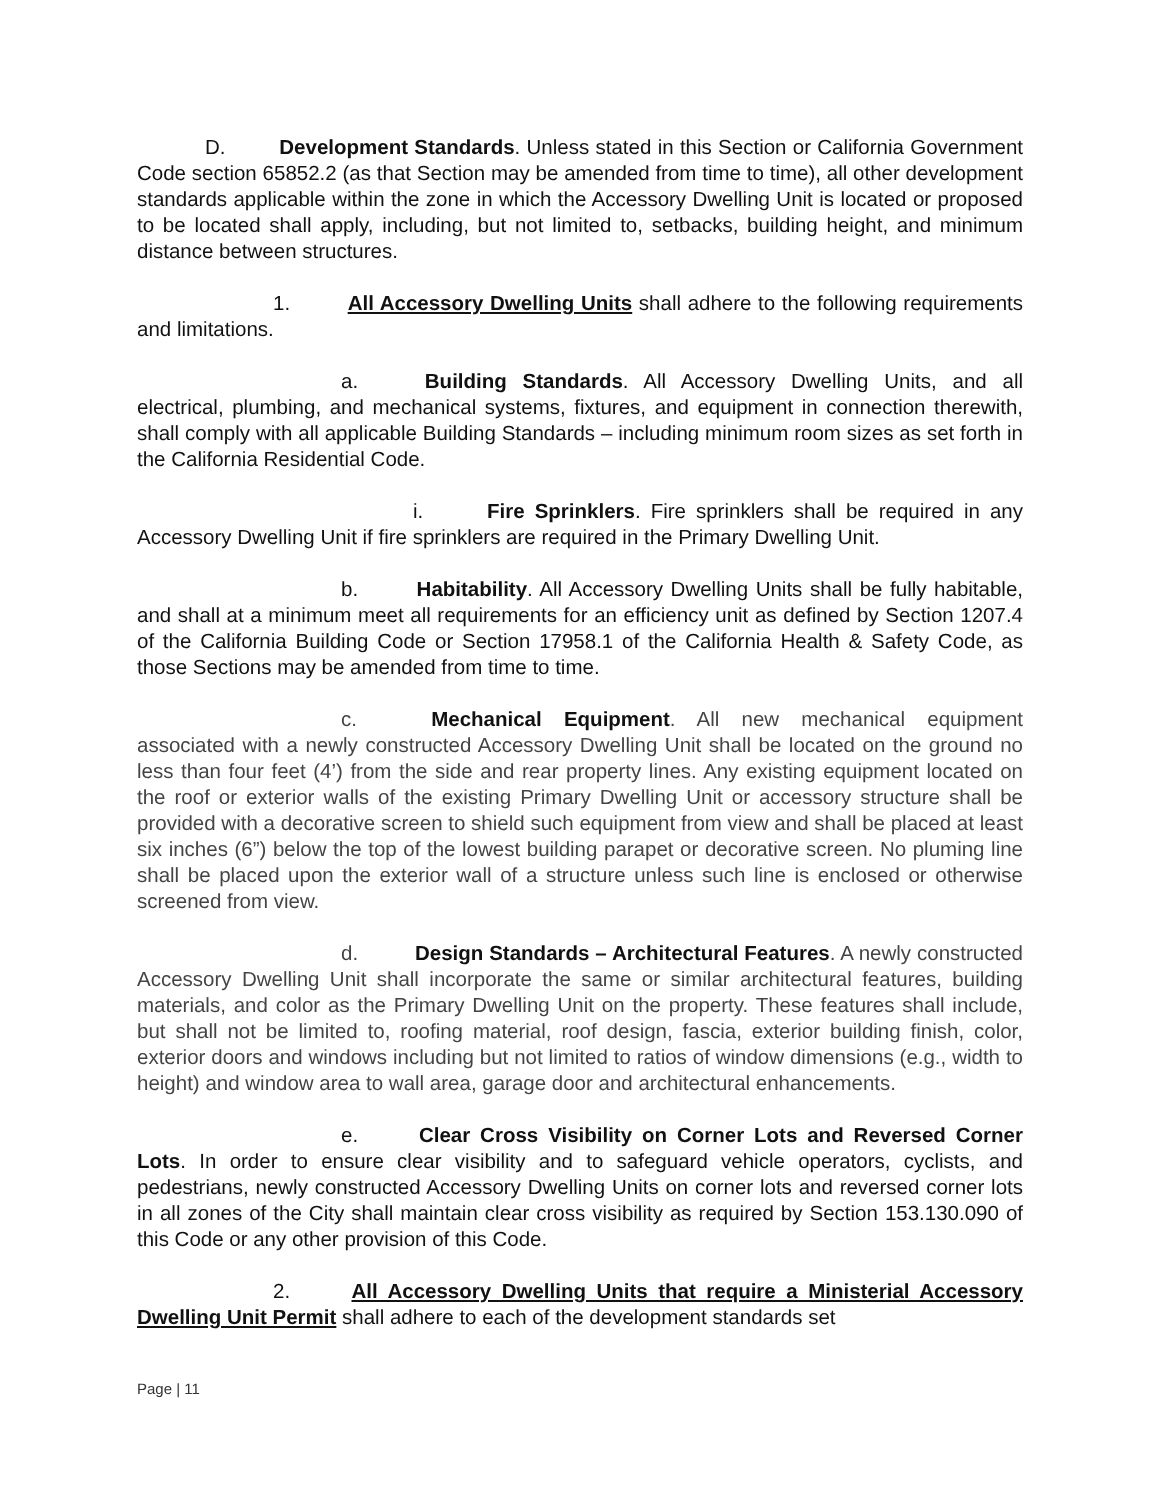D. Development Standards. Unless stated in this Section or California Government Code section 65852.2 (as that Section may be amended from time to time), all other development standards applicable within the zone in which the Accessory Dwelling Unit is located or proposed to be located shall apply, including, but not limited to, setbacks, building height, and minimum distance between structures.
1. All Accessory Dwelling Units shall adhere to the following requirements and limitations.
a. Building Standards. All Accessory Dwelling Units, and all electrical, plumbing, and mechanical systems, fixtures, and equipment in connection therewith, shall comply with all applicable Building Standards – including minimum room sizes as set forth in the California Residential Code.
i. Fire Sprinklers. Fire sprinklers shall be required in any Accessory Dwelling Unit if fire sprinklers are required in the Primary Dwelling Unit.
b. Habitability. All Accessory Dwelling Units shall be fully habitable, and shall at a minimum meet all requirements for an efficiency unit as defined by Section 1207.4 of the California Building Code or Section 17958.1 of the California Health & Safety Code, as those Sections may be amended from time to time.
c. Mechanical Equipment. All new mechanical equipment associated with a newly constructed Accessory Dwelling Unit shall be located on the ground no less than four feet (4’) from the side and rear property lines. Any existing equipment located on the roof or exterior walls of the existing Primary Dwelling Unit or accessory structure shall be provided with a decorative screen to shield such equipment from view and shall be placed at least six inches (6”) below the top of the lowest building parapet or decorative screen. No pluming line shall be placed upon the exterior wall of a structure unless such line is enclosed or otherwise screened from view.
d. Design Standards – Architectural Features. A newly constructed Accessory Dwelling Unit shall incorporate the same or similar architectural features, building materials, and color as the Primary Dwelling Unit on the property. These features shall include, but shall not be limited to, roofing material, roof design, fascia, exterior building finish, color, exterior doors and windows including but not limited to ratios of window dimensions (e.g., width to height) and window area to wall area, garage door and architectural enhancements.
e. Clear Cross Visibility on Corner Lots and Reversed Corner Lots. In order to ensure clear visibility and to safeguard vehicle operators, cyclists, and pedestrians, newly constructed Accessory Dwelling Units on corner lots and reversed corner lots in all zones of the City shall maintain clear cross visibility as required by Section 153.130.090 of this Code or any other provision of this Code.
2. All Accessory Dwelling Units that require a Ministerial Accessory Dwelling Unit Permit shall adhere to each of the development standards set
Page | 11